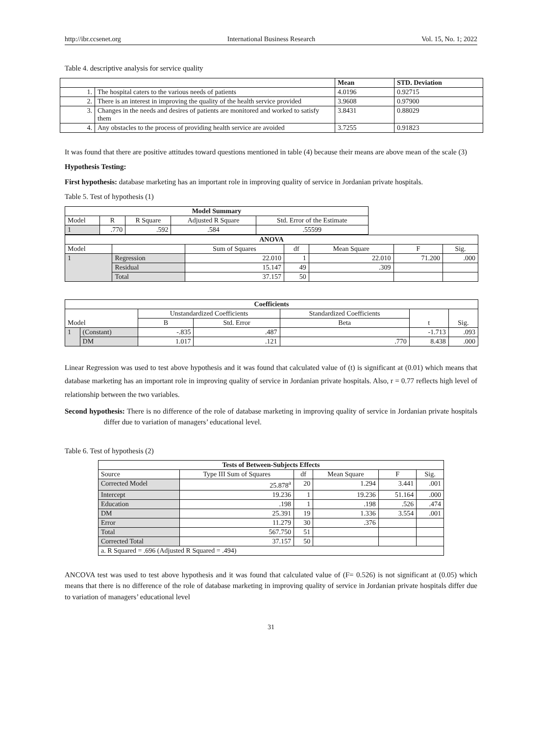http://ibr.ccsenet.org International Business Research Vol. 15, No. 1; 2022
Table 4. descriptive analysis for service quality
| | | Mean | STD. Deviation |
| --- | --- | --- | --- |
| 1. | The hospital caters to the various needs of patients | 4.0196 | 0.92715 |
| 2. | There is an interest in improving the quality of the health service provided | 3.9608 | 0.97900 |
| 3. | Changes in the needs and desires of patients are monitored and worked to satisfy them | 3.8431 | 0.88029 |
| 4. | Any obstacles to the process of providing health service are avoided | 3.7255 | 0.91823 |
It was found that there are positive attitudes toward questions mentioned in table (4) because their means are above mean of the scale (3)
Hypothesis Testing:
First hypothesis: database marketing has an important role in improving quality of service in Jordanian private hospitals.
Table 5. Test of hypothesis (1)
| Model Summary | | | | |
| --- | --- | --- | --- | --- |
| Model | R | R Square | Adjusted R Square | Std. Error of the Estimate |
| 1 | .770 | .592 | .584 | .55599 |
| ANOVA | | | | | | |
| --- | --- | --- | --- | --- | --- | --- |
| Model | | Sum of Squares | df | Mean Square | F | Sig. |
| 1 | Regression | 22.010 | 1 | 22.010 | 71.200 | .000 |
| | Residual | 15.147 | 49 | .309 | | |
| | Total | 37.157 | 50 | | | |
| Coefficients | | | | | | |
| --- | --- | --- | --- | --- | --- | --- |
| Model | | Unstandardized Coefficients | | Standardized Coefficients | t | Sig. |
| | | B | Std. Error | Beta | | |
| 1 | (Constant) | -.835 | .487 | | -1.713 | .093 |
| | DM | 1.017 | .121 | .770 | 8.438 | .000 |
Linear Regression was used to test above hypothesis and it was found that calculated value of (t) is significant at (0.01) which means that database marketing has an important role in improving quality of service in Jordanian private hospitals. Also, r = 0.77 reflects high level of relationship between the two variables.
Second hypothesis: There is no difference of the role of database marketing in improving quality of service in Jordanian private hospitals differ due to variation of managers’ educational level.
Table 6. Test of hypothesis (2)
| Tests of Between-Subjects Effects | | | | | |
| --- | --- | --- | --- | --- | --- |
| Source | Type III Sum of Squares | df | Mean Square | F | Sig. |
| Corrected Model | 25.878<sup>a</sup> | 20 | 1.294 | 3.441 | .001 |
| Intercept | 19.236 | 1 | 19.236 | 51.164 | .000 |
| Education | .198 | 1 | .198 | .526 | .474 |
| DM | 25.391 | 19 | 1.336 | 3.554 | .001 |
| Error | 11.279 | 30 | .376 | | |
| Total | 567.750 | 51 | | | |
| Corrected Total | 37.157 | 50 | | | |
| a. R Squared = .696 (Adjusted R Squared = .494) | | | | | |
ANCOVA test was used to test above hypothesis and it was found that calculated value of (F= 0.526) is not significant at (0.05) which means that there is no difference of the role of database marketing in improving quality of service in Jordanian private hospitals differ due to variation of managers’ educational level
31